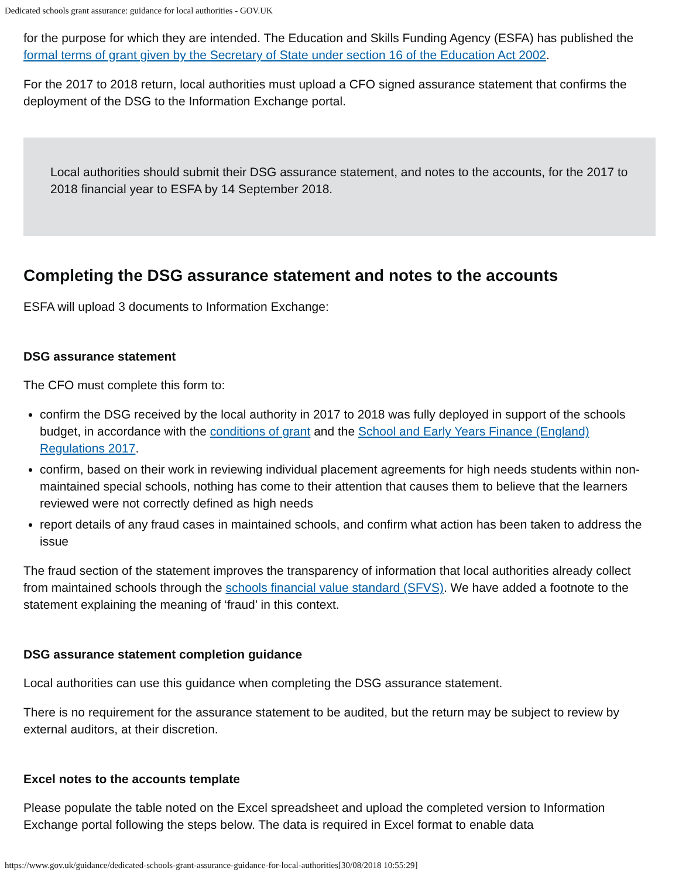Dedicated schools grant assurance: guidance for local authorities - GOV.UK
for the purpose for which they are intended. The Education and Skills Funding Agency (ESFA) has published the formal terms of grant given by the Secretary of State under section 16 of the Education Act 2002.
For the 2017 to 2018 return, local authorities must upload a CFO signed assurance statement that confirms the deployment of the DSG to the Information Exchange portal.
Local authorities should submit their DSG assurance statement, and notes to the accounts, for the 2017 to 2018 financial year to ESFA by 14 September 2018.
Completing the DSG assurance statement and notes to the accounts
ESFA will upload 3 documents to Information Exchange:
DSG assurance statement
The CFO must complete this form to:
confirm the DSG received by the local authority in 2017 to 2018 was fully deployed in support of the schools budget, in accordance with the conditions of grant and the School and Early Years Finance (England) Regulations 2017.
confirm, based on their work in reviewing individual placement agreements for high needs students within non-maintained special schools, nothing has come to their attention that causes them to believe that the learners reviewed were not correctly defined as high needs
report details of any fraud cases in maintained schools, and confirm what action has been taken to address the issue
The fraud section of the statement improves the transparency of information that local authorities already collect from maintained schools through the schools financial value standard (SFVS). We have added a footnote to the statement explaining the meaning of ‘fraud’ in this context.
DSG assurance statement completion guidance
Local authorities can use this guidance when completing the DSG assurance statement.
There is no requirement for the assurance statement to be audited, but the return may be subject to review by external auditors, at their discretion.
Excel notes to the accounts template
Please populate the table noted on the Excel spreadsheet and upload the completed version to Information Exchange portal following the steps below. The data is required in Excel format to enable data
https://www.gov.uk/guidance/dedicated-schools-grant-assurance-guidance-for-local-authorities[30/08/2018 10:55:29]